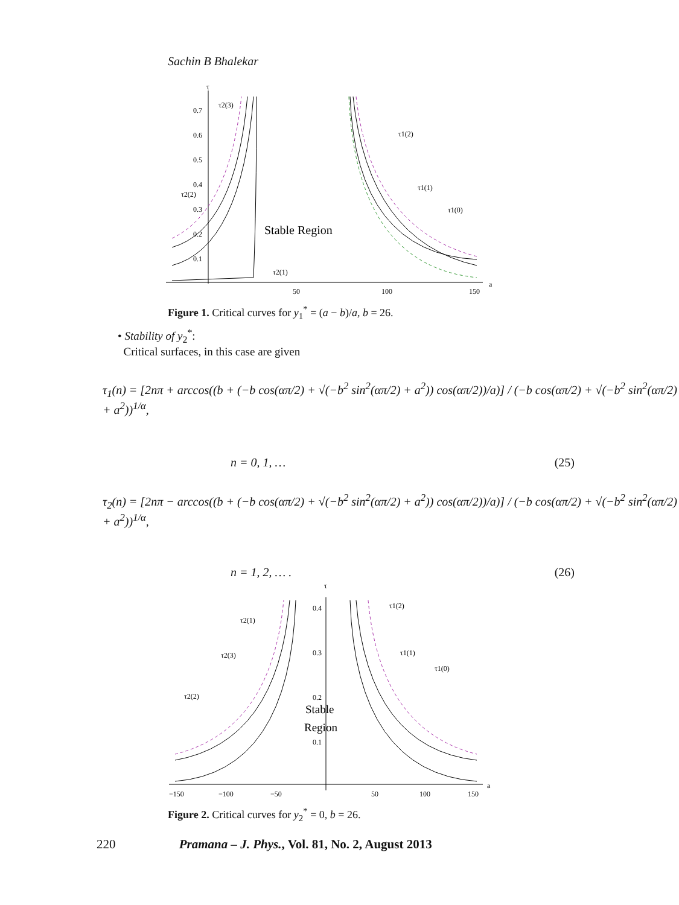Sachin B Bhalekar
τ
a
0.7
0.6
0.5
0.4
0.3
0.2
0.1
50
100
150
Stable Region
τ2(3)
τ2(2)
τ2(1)
τ1(2)
τ1(1)
τ1(0)
Figure 1. Critical curves for y<sub>1</sub><sup>*</sup> = (a − b)/a, b = 26.
• Stability of y<sub>2</sub><sup>*</sup>:
Critical surfaces, in this case are given
τ<sub>1</sub>(n) = [2nπ + arccos((b + (−b cos(απ/2) + √(−b<sup>2</sup> sin<sup>2</sup>(απ/2) + a<sup>2</sup>)) cos(απ/2))/a)] / (−b cos(απ/2) + √(−b<sup>2</sup> sin<sup>2</sup>(απ/2) + a<sup>2</sup>))<sup>1/α</sup>,
n = 0, 1, … (25)
τ<sub>2</sub>(n) = [2nπ − arccos((b + (−b cos(απ/2) + √(−b<sup>2</sup> sin<sup>2</sup>(απ/2) + a<sup>2</sup>)) cos(απ/2))/a)] / (−b cos(απ/2) + √(−b<sup>2</sup> sin<sup>2</sup>(απ/2) + a<sup>2</sup>))<sup>1/α</sup>,
n = 1, 2, … . (26)
τ
a
0.4
0.3
0.2
0.1
−150
−100
−50
50
100
150
Stable
Region
τ2(1)
τ2(3)
τ2(2)
τ1(2)
τ1(1)
τ1(0)
Figure 2. Critical curves for y<sub>2</sub><sup>*</sup> = 0, b = 26.
220 Pramana – J. Phys., Vol. 81, No. 2, August 2013